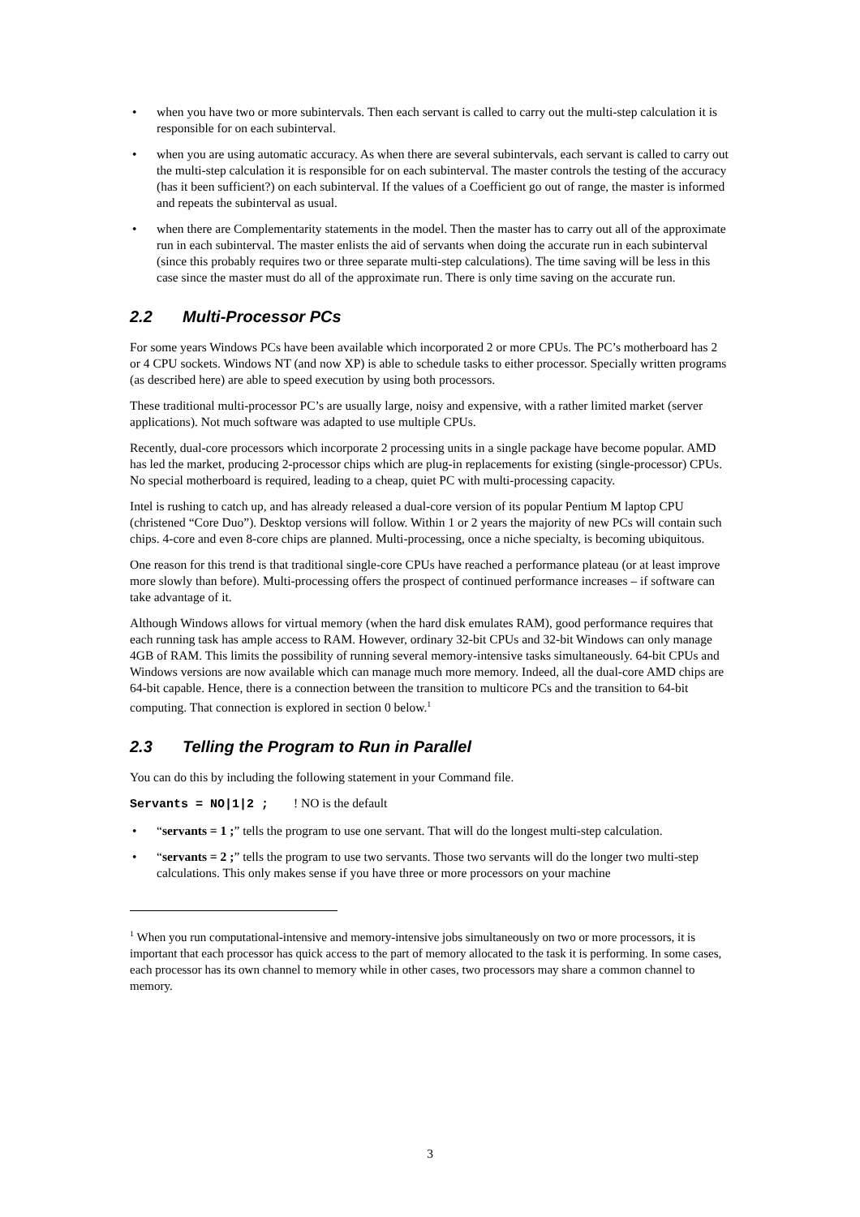• when you have two or more subintervals. Then each servant is called to carry out the multi-step calculation it is responsible for on each subinterval.
• when you are using automatic accuracy. As when there are several subintervals, each servant is called to carry out the multi-step calculation it is responsible for on each subinterval. The master controls the testing of the accuracy (has it been sufficient?) on each subinterval. If the values of a Coefficient go out of range, the master is informed and repeats the subinterval as usual.
• when there are Complementarity statements in the model. Then the master has to carry out all of the approximate run in each subinterval. The master enlists the aid of servants when doing the accurate run in each subinterval (since this probably requires two or three separate multi-step calculations). The time saving will be less in this case since the master must do all of the approximate run. There is only time saving on the accurate run.
2.2 Multi-Processor PCs
For some years Windows PCs have been available which incorporated 2 or more CPUs. The PC’s motherboard has 2 or 4 CPU sockets. Windows NT (and now XP) is able to schedule tasks to either processor. Specially written programs (as described here) are able to speed execution by using both processors.
These traditional multi-processor PC’s are usually large, noisy and expensive, with a rather limited market (server applications). Not much software was adapted to use multiple CPUs.
Recently, dual-core processors which incorporate 2 processing units in a single package have become popular. AMD has led the market, producing 2-processor chips which are plug-in replacements for existing (single-processor) CPUs. No special motherboard is required, leading to a cheap, quiet PC with multi-processing capacity.
Intel is rushing to catch up, and has already released a dual-core version of its popular Pentium M laptop CPU (christened “Core Duo”). Desktop versions will follow. Within 1 or 2 years the majority of new PCs will contain such chips. 4-core and even 8-core chips are planned. Multi-processing, once a niche specialty, is becoming ubiquitous.
One reason for this trend is that traditional single-core CPUs have reached a performance plateau (or at least improve more slowly than before). Multi-processing offers the prospect of continued performance increases – if software can take advantage of it.
Although Windows allows for virtual memory (when the hard disk emulates RAM), good performance requires that each running task has ample access to RAM. However, ordinary 32-bit CPUs and 32-bit Windows can only manage 4GB of RAM. This limits the possibility of running several memory-intensive tasks simultaneously. 64-bit CPUs and Windows versions are now available which can manage much more memory. Indeed, all the dual-core AMD chips are 64-bit capable. Hence, there is a connection between the transition to multicore PCs and the transition to 64-bit computing. That connection is explored in section 0 below.<sup>1</sup>
2.3 Telling the Program to Run in Parallel
You can do this by including the following statement in your Command file.
Servants = NO|1|2 ; ! NO is the default
• “servants = 1 ;” tells the program to use one servant. That will do the longest multi-step calculation.
• “servants = 2 ;” tells the program to use two servants. Those two servants will do the longer two multi-step calculations. This only makes sense if you have three or more processors on your machine
<sup>1</sup> When you run computational-intensive and memory-intensive jobs simultaneously on two or more processors, it is important that each processor has quick access to the part of memory allocated to the task it is performing. In some cases, each processor has its own channel to memory while in other cases, two processors may share a common channel to memory.
3